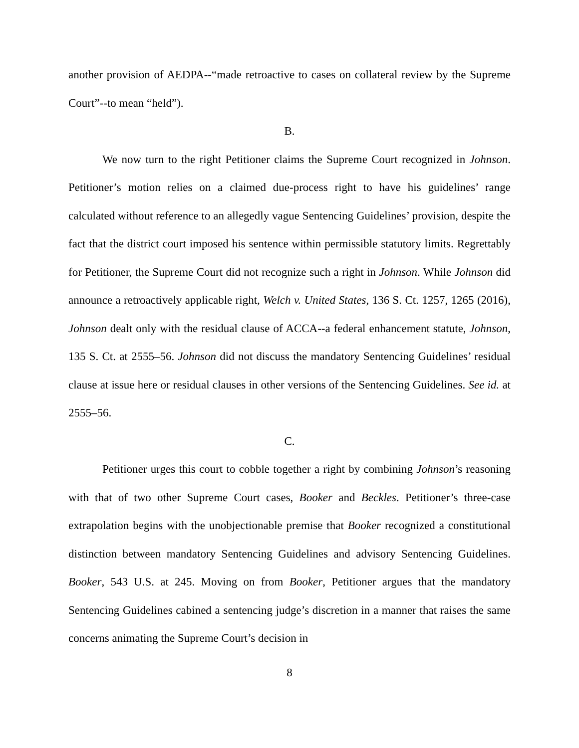another provision of AEDPA--“made retroactive to cases on collateral review by the Supreme Court”--to mean “held”).
B.
We now turn to the right Petitioner claims the Supreme Court recognized in Johnson. Petitioner’s motion relies on a claimed due-process right to have his guidelines’ range calculated without reference to an allegedly vague Sentencing Guidelines’ provision, despite the fact that the district court imposed his sentence within permissible statutory limits. Regrettably for Petitioner, the Supreme Court did not recognize such a right in Johnson. While Johnson did announce a retroactively applicable right, Welch v. United States, 136 S. Ct. 1257, 1265 (2016), Johnson dealt only with the residual clause of ACCA--a federal enhancement statute, Johnson, 135 S. Ct. at 2555–56. Johnson did not discuss the mandatory Sentencing Guidelines’ residual clause at issue here or residual clauses in other versions of the Sentencing Guidelines. See id. at 2555–56.
C.
Petitioner urges this court to cobble together a right by combining Johnson’s reasoning with that of two other Supreme Court cases, Booker and Beckles. Petitioner’s three-case extrapolation begins with the unobjectionable premise that Booker recognized a constitutional distinction between mandatory Sentencing Guidelines and advisory Sentencing Guidelines. Booker, 543 U.S. at 245. Moving on from Booker, Petitioner argues that the mandatory Sentencing Guidelines cabined a sentencing judge’s discretion in a manner that raises the same concerns animating the Supreme Court’s decision in
8